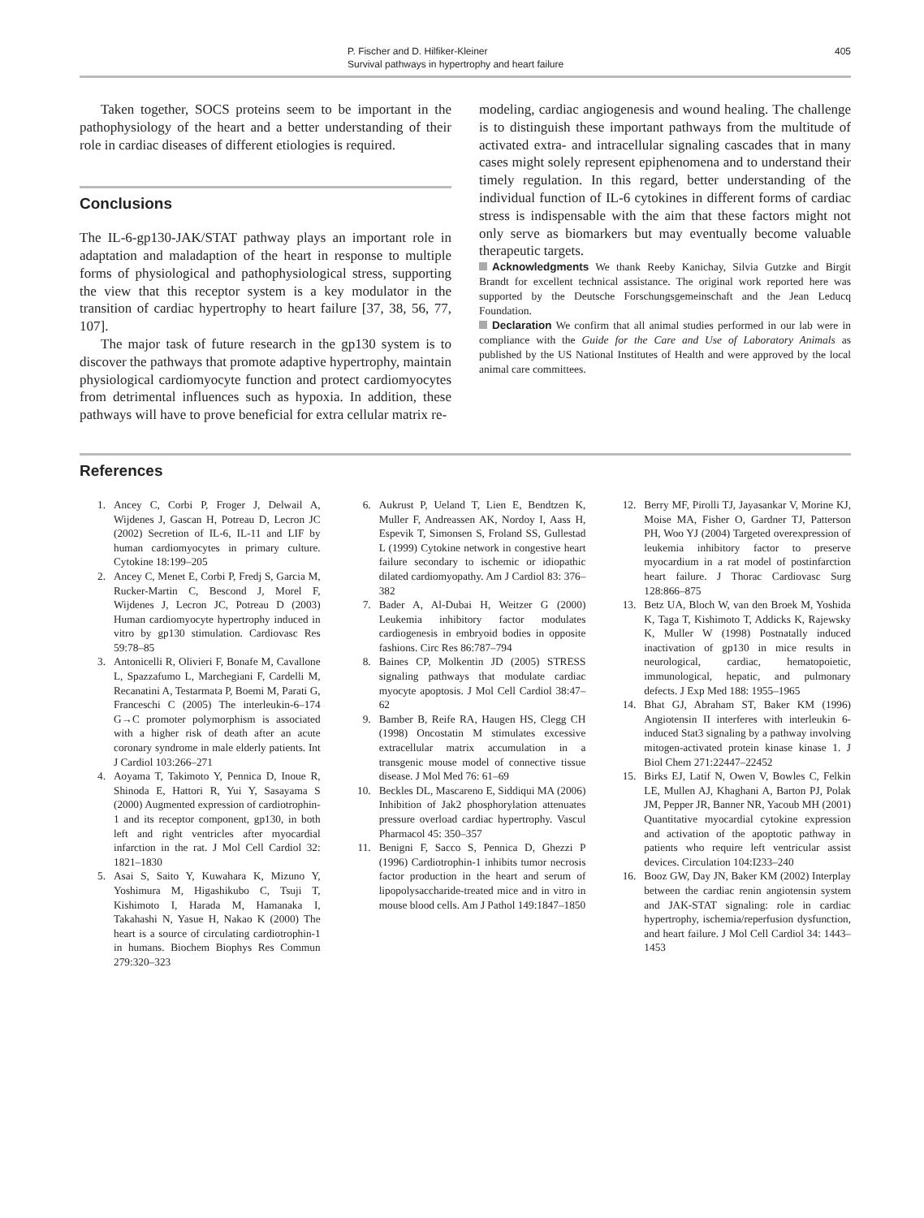P. Fischer and D. Hilfiker-Kleiner
Survival pathways in hypertrophy and heart failure
405
Taken together, SOCS proteins seem to be important in the pathophysiology of the heart and a better understanding of their role in cardiac diseases of different etiologies is required.
Conclusions
The IL-6-gp130-JAK/STAT pathway plays an important role in adaptation and maladaption of the heart in response to multiple forms of physiological and pathophysiological stress, supporting the view that this receptor system is a key modulator in the transition of cardiac hypertrophy to heart failure [37, 38, 56, 77, 107].
The major task of future research in the gp130 system is to discover the pathways that promote adaptive hypertrophy, maintain physiological cardiomyocyte function and protect cardiomyocytes from detrimental influences such as hypoxia. In addition, these pathways will have to prove beneficial for extra cellular matrix re-
modeling, cardiac angiogenesis and wound healing. The challenge is to distinguish these important pathways from the multitude of activated extra- and intracellular signaling cascades that in many cases might solely represent epiphenomena and to understand their timely regulation. In this regard, better understanding of the individual function of IL-6 cytokines in different forms of cardiac stress is indispensable with the aim that these factors might not only serve as biomarkers but may eventually become valuable therapeutic targets.
Acknowledgments We thank Reeby Kanichay, Silvia Gutzke and Birgit Brandt for excellent technical assistance. The original work reported here was supported by the Deutsche Forschungsgemeinschaft and the Jean Leducq Foundation.
Declaration We confirm that all animal studies performed in our lab were in compliance with the Guide for the Care and Use of Laboratory Animals as published by the US National Institutes of Health and were approved by the local animal care committees.
References
1. Ancey C, Corbi P, Froger J, Delwail A, Wijdenes J, Gascan H, Potreau D, Lecron JC (2002) Secretion of IL-6, IL-11 and LIF by human cardiomyocytes in primary culture. Cytokine 18:199–205
2. Ancey C, Menet E, Corbi P, Fredj S, Garcia M, Rucker-Martin C, Bescond J, Morel F, Wijdenes J, Lecron JC, Potreau D (2003) Human cardiomyocyte hypertrophy induced in vitro by gp130 stimulation. Cardiovasc Res 59:78–85
3. Antonicelli R, Olivieri F, Bonafe M, Cavallone L, Spazzafumo L, Marchegiani F, Cardelli M, Recanatini A, Testarmata P, Boemi M, Parati G, Franceschi C (2005) The interleukin-6–174 G→C promoter polymorphism is associated with a higher risk of death after an acute coronary syndrome in male elderly patients. Int J Cardiol 103:266–271
4. Aoyama T, Takimoto Y, Pennica D, Inoue R, Shinoda E, Hattori R, Yui Y, Sasayama S (2000) Augmented expression of cardiotrophin-1 and its receptor component, gp130, in both left and right ventricles after myocardial infarction in the rat. J Mol Cell Cardiol 32: 1821–1830
5. Asai S, Saito Y, Kuwahara K, Mizuno Y, Yoshimura M, Higashikubo C, Tsuji T, Kishimoto I, Harada M, Hamanaka I, Takahashi N, Yasue H, Nakao K (2000) The heart is a source of circulating cardiotrophin-1 in humans. Biochem Biophys Res Commun 279:320–323
6. Aukrust P, Ueland T, Lien E, Bendtzen K, Muller F, Andreassen AK, Nordoy I, Aass H, Espevik T, Simonsen S, Froland SS, Gullestad L (1999) Cytokine network in congestive heart failure secondary to ischemic or idiopathic dilated cardiomyopathy. Am J Cardiol 83: 376–382
7. Bader A, Al-Dubai H, Weitzer G (2000) Leukemia inhibitory factor modulates cardiogenesis in embryoid bodies in opposite fashions. Circ Res 86:787–794
8. Baines CP, Molkentin JD (2005) STRESS signaling pathways that modulate cardiac myocyte apoptosis. J Mol Cell Cardiol 38:47–62
9. Bamber B, Reife RA, Haugen HS, Clegg CH (1998) Oncostatin M stimulates excessive extracellular matrix accumulation in a transgenic mouse model of connective tissue disease. J Mol Med 76: 61–69
10. Beckles DL, Mascareno E, Siddiqui MA (2006) Inhibition of Jak2 phosphorylation attenuates pressure overload cardiac hypertrophy. Vascul Pharmacol 45: 350–357
11. Benigni F, Sacco S, Pennica D, Ghezzi P (1996) Cardiotrophin-1 inhibits tumor necrosis factor production in the heart and serum of lipopolysaccharide-treated mice and in vitro in mouse blood cells. Am J Pathol 149:1847–1850
12. Berry MF, Pirolli TJ, Jayasankar V, Morine KJ, Moise MA, Fisher O, Gardner TJ, Patterson PH, Woo YJ (2004) Targeted overexpression of leukemia inhibitory factor to preserve myocardium in a rat model of postinfarction heart failure. J Thorac Cardiovasc Surg 128:866–875
13. Betz UA, Bloch W, van den Broek M, Yoshida K, Taga T, Kishimoto T, Addicks K, Rajewsky K, Muller W (1998) Postnatally induced inactivation of gp130 in mice results in neurological, cardiac, hematopoietic, immunological, hepatic, and pulmonary defects. J Exp Med 188: 1955–1965
14. Bhat GJ, Abraham ST, Baker KM (1996) Angiotensin II interferes with interleukin 6-induced Stat3 signaling by a pathway involving mitogen-activated protein kinase kinase 1. J Biol Chem 271:22447–22452
15. Birks EJ, Latif N, Owen V, Bowles C, Felkin LE, Mullen AJ, Khaghani A, Barton PJ, Polak JM, Pepper JR, Banner NR, Yacoub MH (2001) Quantitative myocardial cytokine expression and activation of the apoptotic pathway in patients who require left ventricular assist devices. Circulation 104:I233–240
16. Booz GW, Day JN, Baker KM (2002) Interplay between the cardiac renin angiotensin system and JAK-STAT signaling: role in cardiac hypertrophy, ischemia/reperfusion dysfunction, and heart failure. J Mol Cell Cardiol 34: 1443–1453